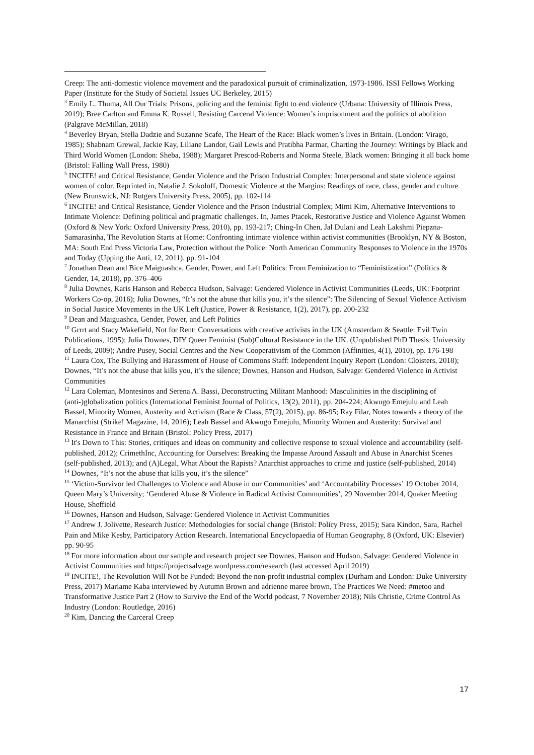Creep: The anti-domestic violence movement and the paradoxical pursuit of criminalization, 1973-1986. ISSI Fellows Working Paper (Institute for the Study of Societal Issues UC Berkeley, 2015)
<sup>3</sup> Emily L. Thuma, All Our Trials: Prisons, policing and the feminist fight to end violence (Urbana: University of Illinois Press, 2019); Bree Carlton and Emma K. Russell, Resisting Carceral Violence: Women’s imprisonment and the politics of abolition (Palgrave McMillan, 2018)
<sup>4</sup> Beverley Bryan, Stella Dadzie and Suzanne Scafe, The Heart of the Race: Black women’s lives in Britain. (London: Virago, 1985); Shabnam Grewal, Jackie Kay, Liliane Landor, Gail Lewis and Pratibha Parmar, Charting the Journey: Writings by Black and Third World Women (London: Sheba, 1988); Margaret Prescod-Roberts and Norma Steele, Black women: Bringing it all back home (Bristol: Falling Wall Press, 1980)
<sup>5</sup> INCITE! and Critical Resistance, Gender Violence and the Prison Industrial Complex: Interpersonal and state violence against women of color. Reprinted in, Natalie J. Sokoloff, Domestic Violence at the Margins: Readings of race, class, gender and culture (New Brunswick, NJ: Rutgers University Press, 2005), pp. 102-114
<sup>6</sup> INCITE! and Critical Resistance, Gender Violence and the Prison Industrial Complex; Mimi Kim, Alternative Interventions to Intimate Violence: Defining political and pragmatic challenges. In, James Ptacek, Restorative Justice and Violence Against Women (Oxford & New York: Oxford University Press, 2010), pp. 193-217; Ching-In Chen, Jal Dulani and Leah Lakshmi Piepzna-Samarasinha, The Revolution Starts at Home: Confronting intimate violence within activist communities (Brooklyn, NY & Boston, MA: South End Press Victoria Law, Protection without the Police: North American Community Responses to Violence in the 1970s and Today (Upping the Anti, 12, 2011), pp. 91-104
<sup>7</sup> Jonathan Dean and Bice Maiguashca, Gender, Power, and Left Politics: From Feminization to “Feministization” (Politics & Gender, 14, 2018), pp. 376–406
<sup>8</sup> Julia Downes, Karis Hanson and Rebecca Hudson, Salvage: Gendered Violence in Activist Communities (Leeds, UK: Footprint Workers Co-op, 2016); Julia Downes, “It’s not the abuse that kills you, it’s the silence”: The Silencing of Sexual Violence Activism in Social Justice Movements in the UK Left (Justice, Power & Resistance, 1(2), 2017), pp. 200-232
<sup>9</sup> Dean and Maiguashca, Gender, Power, and Left Politics
<sup>10</sup> Grrrt and Stacy Wakefield, Not for Rent: Conversations with creative activists in the UK (Amsterdam & Seattle: Evil Twin Publications, 1995); Julia Downes, DIY Queer Feminist (Sub)Cultural Resistance in the UK. (Unpublished PhD Thesis: University of Leeds, 2009); Andre Pusey, Social Centres and the New Cooperativism of the Common (Affinities, 4(1), 2010), pp. 176-198
<sup>11</sup> Laura Cox, The Bullying and Harassment of House of Commons Staff: Independent Inquiry Report (London: Cloisters, 2018); Downes, “It’s not the abuse that kills you, it’s the silence; Downes, Hanson and Hudson, Salvage: Gendered Violence in Activist Communities
<sup>12</sup> Lara Coleman, Montesinos and Serena A. Bassi, Deconstructing Militant Manhood: Masculinities in the disciplining of (anti-)globalization politics (International Feminist Journal of Politics, 13(2), 2011), pp. 204-224; Akwugo Emejulu and Leah Bassel, Minority Women, Austerity and Activism (Race & Class, 57(2), 2015), pp. 86-95; Ray Filar, Notes towards a theory of the Manarchist (Strike! Magazine, 14, 2016); Leah Bassel and Akwugo Emejulu, Minority Women and Austerity: Survival and Resistance in France and Britain (Bristol: Policy Press, 2017)
<sup>13</sup> It's Down to This: Stories, critiques and ideas on community and collective response to sexual violence and accountability (self-published, 2012); CrimethInc, Accounting for Ourselves: Breaking the Impasse Around Assault and Abuse in Anarchist Scenes (self-published, 2013); and (A)Legal, What About the Rapists? Anarchist approaches to crime and justice (self-published, 2014)
<sup>14</sup> Downes, “It’s not the abuse that kills you, it’s the silence”
<sup>15</sup> ‘Victim-Survivor led Challenges to Violence and Abuse in our Communities’ and ‘Accountability Processes’ 19 October 2014, Queen Mary’s University; ‘Gendered Abuse & Violence in Radical Activist Communities’, 29 November 2014, Quaker Meeting House, Sheffield
<sup>16</sup> Downes, Hanson and Hudson, Salvage: Gendered Violence in Activist Communities
<sup>17</sup> Andrew J. Jolivette, Research Justice: Methodologies for social change (Bristol: Policy Press, 2015); Sara Kindon, Sara, Rachel Pain and Mike Kesby, Participatory Action Research. International Encyclopaedia of Human Geography, 8 (Oxford, UK: Elsevier) pp. 90-95
<sup>18</sup> For more information about our sample and research project see Downes, Hanson and Hudson, Salvage: Gendered Violence in Activist Communities and https://projectsalvage.wordpress.com/research (last accessed April 2019)
<sup>19</sup> INCITE!, The Revolution Will Not be Funded: Beyond the non-profit industrial complex (Durham and London: Duke University Press, 2017) Mariame Kaba interviewed by Autumn Brown and adrienne maree brown, The Practices We Need: #metoo and Transformative Justice Part 2 (How to Survive the End of the World podcast, 7 November 2018); Nils Christie, Crime Control As Industry (London: Routledge, 2016)
<sup>20</sup> Kim, Dancing the Carceral Creep
17